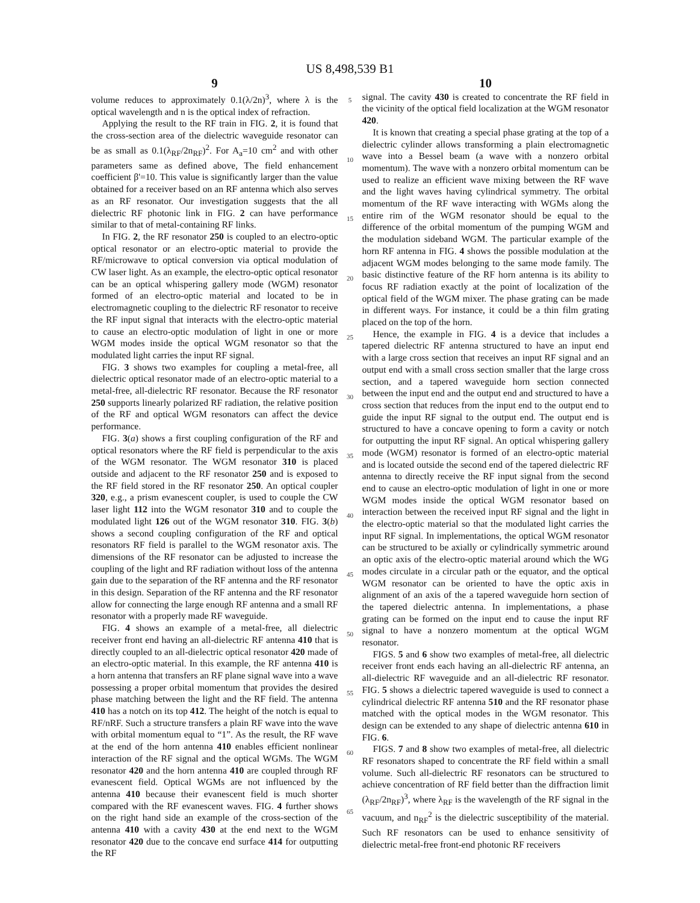US 8,498,539 B1
9
volume reduces to approximately 0.1(λ/2n)<sup>3</sup>, where λ is the optical wavelength and n is the optical index of refraction.
Applying the result to the RF train in FIG. 2, it is found that the cross-section area of the dielectric waveguide resonator can be as small as 0.1(λ<sub>RF</sub>/2n<sub>RF</sub>)<sup>2</sup>. For A<sub>a</sub>=10 cm<sup>2</sup> and with other parameters same as defined above, The field enhancement coefficient β'=10. This value is significantly larger than the value obtained for a receiver based on an RF antenna which also serves as an RF resonator. Our investigation suggests that the all dielectric RF photonic link in FIG. 2 can have performance similar to that of metal-containing RF links.
In FIG. 2, the RF resonator 250 is coupled to an electro-optic optical resonator or an electro-optic material to provide the RF/microwave to optical conversion via optical modulation of CW laser light. As an example, the electro-optic optical resonator can be an optical whispering gallery mode (WGM) resonator formed of an electro-optic material and located to be in electromagnetic coupling to the dielectric RF resonator to receive the RF input signal that interacts with the electro-optic material to cause an electro-optic modulation of light in one or more WGM modes inside the optical WGM resonator so that the modulated light carries the input RF signal.
FIG. 3 shows two examples for coupling a metal-free, all dielectric optical resonator made of an electro-optic material to a metal-free, all-dielectric RF resonator. Because the RF resonator 250 supports linearly polarized RF radiation, the relative position of the RF and optical WGM resonators can affect the device performance.
FIG. 3(a) shows a first coupling configuration of the RF and optical resonators where the RF field is perpendicular to the axis of the WGM resonator. The WGM resonator 310 is placed outside and adjacent to the RF resonator 250 and is exposed to the RF field stored in the RF resonator 250. An optical coupler 320, e.g., a prism evanescent coupler, is used to couple the CW laser light 112 into the WGM resonator 310 and to couple the modulated light 126 out of the WGM resonator 310. FIG. 3(b) shows a second coupling configuration of the RF and optical resonators RF field is parallel to the WGM resonator axis. The dimensions of the RF resonator can be adjusted to increase the coupling of the light and RF radiation without loss of the antenna gain due to the separation of the RF antenna and the RF resonator in this design. Separation of the RF antenna and the RF resonator allow for connecting the large enough RF antenna and a small RF resonator with a properly made RF waveguide.
FIG. 4 shows an example of a metal-free, all dielectric receiver front end having an all-dielectric RF antenna 410 that is directly coupled to an all-dielectric optical resonator 420 made of an electro-optic material. In this example, the RF antenna 410 is a horn antenna that transfers an RF plane signal wave into a wave possessing a proper orbital momentum that provides the desired phase matching between the light and the RF field. The antenna 410 has a notch on its top 412. The height of the notch is equal to RF/nRF. Such a structure transfers a plain RF wave into the wave with orbital momentum equal to “1”. As the result, the RF wave at the end of the horn antenna 410 enables efficient nonlinear interaction of the RF signal and the optical WGMs. The WGM resonator 420 and the horn antenna 410 are coupled through RF evanescent field. Optical WGMs are not influenced by the antenna 410 because their evanescent field is much shorter compared with the RF evanescent waves. FIG. 4 further shows on the right hand side an example of the cross-section of the antenna 410 with a cavity 430 at the end next to the WGM resonator 420 due to the concave end surface 414 for outputting the RF
5
10
15
20
25
30
35
40
45
50
55
60
65
10
signal. The cavity 430 is created to concentrate the RF field in the vicinity of the optical field localization at the WGM resonator 420.
It is known that creating a special phase grating at the top of a dielectric cylinder allows transforming a plain electromagnetic wave into a Bessel beam (a wave with a nonzero orbital momentum). The wave with a nonzero orbital momentum can be used to realize an efficient wave mixing between the RF wave and the light waves having cylindrical symmetry. The orbital momentum of the RF wave interacting with WGMs along the entire rim of the WGM resonator should be equal to the difference of the orbital momentum of the pumping WGM and the modulation sideband WGM. The particular example of the horn RF antenna in FIG. 4 shows the possible modulation at the adjacent WGM modes belonging to the same mode family. The basic distinctive feature of the RF horn antenna is its ability to focus RF radiation exactly at the point of localization of the optical field of the WGM mixer. The phase grating can be made in different ways. For instance, it could be a thin film grating placed on the top of the horn.
Hence, the example in FIG. 4 is a device that includes a tapered dielectric RF antenna structured to have an input end with a large cross section that receives an input RF signal and an output end with a small cross section smaller that the large cross section, and a tapered waveguide horn section connected between the input end and the output end and structured to have a cross section that reduces from the input end to the output end to guide the input RF signal to the output end. The output end is structured to have a concave opening to form a cavity or notch for outputting the input RF signal. An optical whispering gallery mode (WGM) resonator is formed of an electro-optic material and is located outside the second end of the tapered dielectric RF antenna to directly receive the RF input signal from the second end to cause an electro-optic modulation of light in one or more WGM modes inside the optical WGM resonator based on interaction between the received input RF signal and the light in the electro-optic material so that the modulated light carries the input RF signal. In implementations, the optical WGM resonator can be structured to be axially or cylindrically symmetric around an optic axis of the electro-optic material around which the WG modes circulate in a circular path or the equator, and the optical WGM resonator can be oriented to have the optic axis in alignment of an axis of the a tapered waveguide horn section of the tapered dielectric antenna. In implementations, a phase grating can be formed on the input end to cause the input RF signal to have a nonzero momentum at the optical WGM resonator.
FIGS. 5 and 6 show two examples of metal-free, all dielectric receiver front ends each having an all-dielectric RF antenna, an all-dielectric RF waveguide and an all-dielectric RF resonator. FIG. 5 shows a dielectric tapered waveguide is used to connect a cylindrical dielectric RF antenna 510 and the RF resonator phase matched with the optical modes in the WGM resonator. This design can be extended to any shape of dielectric antenna 610 in FIG. 6.
FIGS. 7 and 8 show two examples of metal-free, all dielectric RF resonators shaped to concentrate the RF field within a small volume. Such all-dielectric RF resonators can be structured to achieve concentration of RF field better than the diffraction limit (λ<sub>RF</sub>/2n<sub>RF</sub>)<sup>3</sup>, where λ<sub>RF</sub> is the wavelength of the RF signal in the vacuum, and n<sub>RF</sub><sup>2</sup> is the dielectric susceptibility of the material. Such RF resonators can be used to enhance sensitivity of dielectric metal-free front-end photonic RF receivers